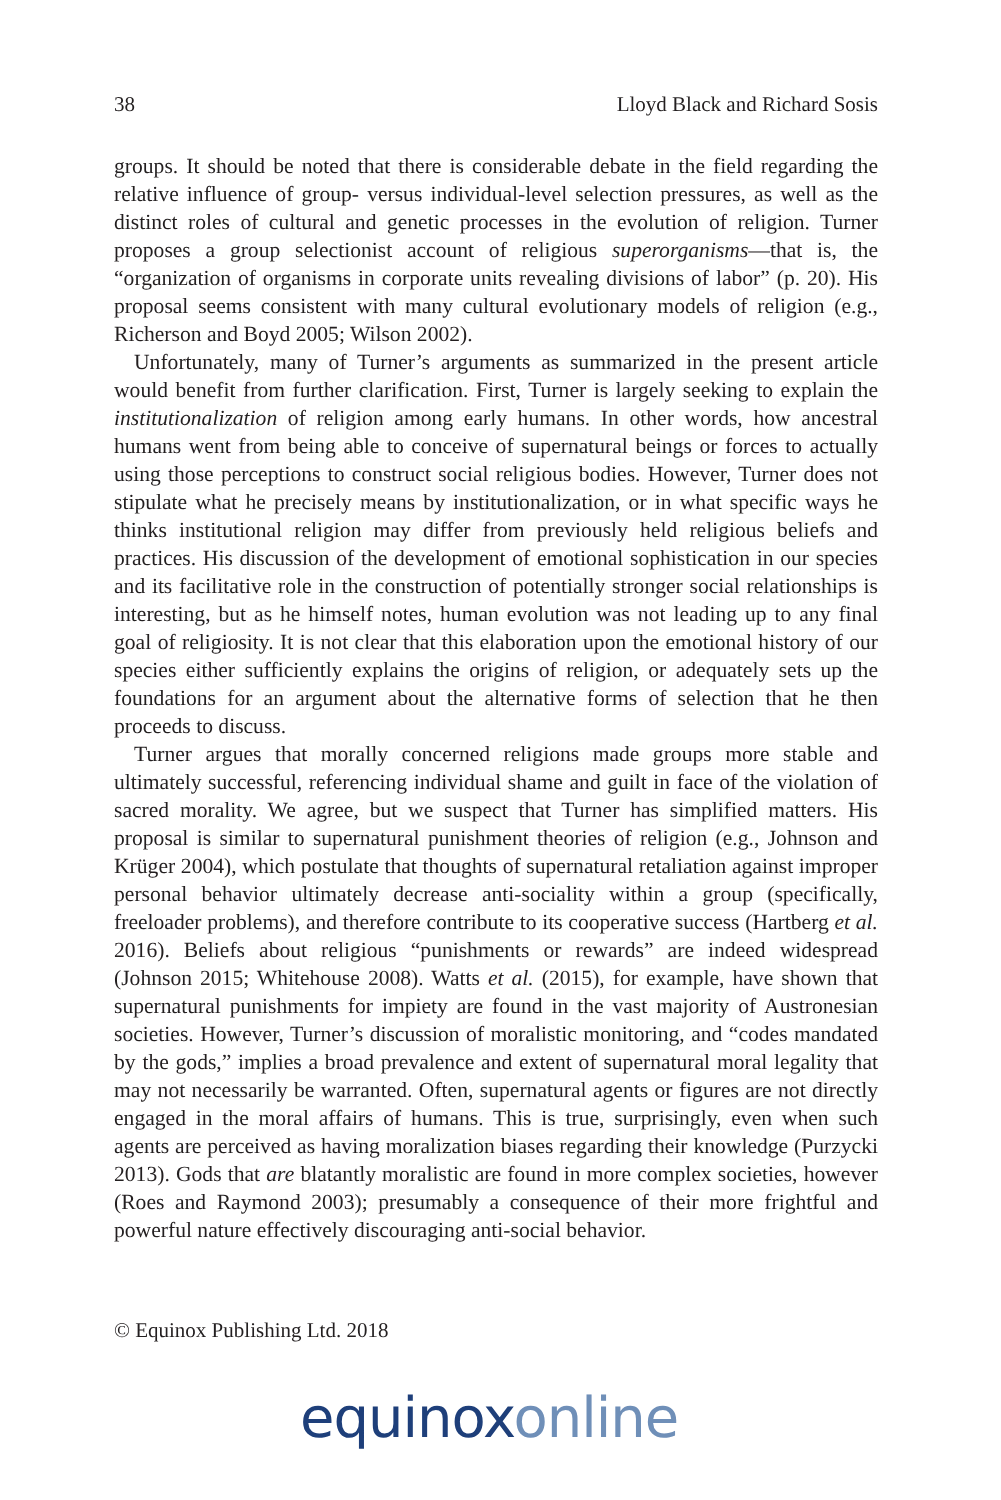38 Lloyd Black and Richard Sosis
groups. It should be noted that there is considerable debate in the field regarding the relative influence of group- versus individual-level selection pressures, as well as the distinct roles of cultural and genetic processes in the evolution of religion. Turner proposes a group selectionist account of religious superorganisms—that is, the “organization of organisms in corporate units revealing divisions of labor” (p. 20). His proposal seems consistent with many cultural evolutionary models of religion (e.g., Richerson and Boyd 2005; Wilson 2002).
Unfortunately, many of Turner’s arguments as summarized in the present article would benefit from further clarification. First, Turner is largely seeking to explain the institutionalization of religion among early humans. In other words, how ancestral humans went from being able to conceive of supernatural beings or forces to actually using those perceptions to construct social religious bodies. However, Turner does not stipulate what he precisely means by institutionalization, or in what specific ways he thinks institutional religion may differ from previously held religious beliefs and practices. His discussion of the development of emotional sophistication in our species and its facilitative role in the construction of potentially stronger social relationships is interesting, but as he himself notes, human evolution was not leading up to any final goal of religiosity. It is not clear that this elaboration upon the emotional history of our species either sufficiently explains the origins of religion, or adequately sets up the foundations for an argument about the alternative forms of selection that he then proceeds to discuss.
Turner argues that morally concerned religions made groups more stable and ultimately successful, referencing individual shame and guilt in face of the violation of sacred morality. We agree, but we suspect that Turner has simplified matters. His proposal is similar to supernatural punishment theories of religion (e.g., Johnson and Krüger 2004), which postulate that thoughts of supernatural retaliation against improper personal behavior ultimately decrease anti-sociality within a group (specifically, freeloader problems), and therefore contribute to its cooperative success (Hartberg et al. 2016). Beliefs about religious “punishments or rewards” are indeed widespread (Johnson 2015; Whitehouse 2008). Watts et al. (2015), for example, have shown that supernatural punishments for impiety are found in the vast majority of Austronesian societies. However, Turner’s discussion of moralistic monitoring, and “codes mandated by the gods,” implies a broad prevalence and extent of supernatural moral legality that may not necessarily be warranted. Often, supernatural agents or figures are not directly engaged in the moral affairs of humans. This is true, surprisingly, even when such agents are perceived as having moralization biases regarding their knowledge (Purzycki 2013). Gods that are blatantly moralistic are found in more complex societies, however (Roes and Raymond 2003); presumably a consequence of their more frightful and powerful nature effectively discouraging anti-social behavior.
© Equinox Publishing Ltd. 2018
equinox online